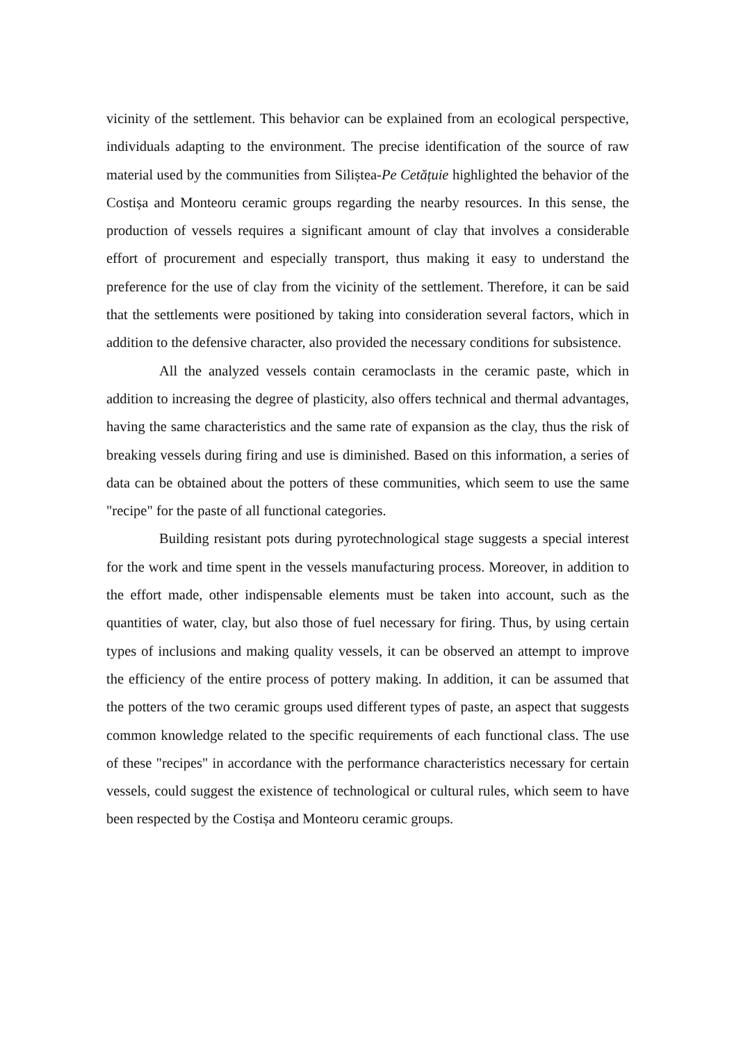vicinity of the settlement. This behavior can be explained from an ecological perspective, individuals adapting to the environment. The precise identification of the source of raw material used by the communities from Siliștea-Pe Cetățuie highlighted the behavior of the Costișa and Monteoru ceramic groups regarding the nearby resources. In this sense, the production of vessels requires a significant amount of clay that involves a considerable effort of procurement and especially transport, thus making it easy to understand the preference for the use of clay from the vicinity of the settlement. Therefore, it can be said that the settlements were positioned by taking into consideration several factors, which in addition to the defensive character, also provided the necessary conditions for subsistence.
All the analyzed vessels contain ceramoclasts in the ceramic paste, which in addition to increasing the degree of plasticity, also offers technical and thermal advantages, having the same characteristics and the same rate of expansion as the clay, thus the risk of breaking vessels during firing and use is diminished. Based on this information, a series of data can be obtained about the potters of these communities, which seem to use the same "recipe" for the paste of all functional categories.
Building resistant pots during pyrotechnological stage suggests a special interest for the work and time spent in the vessels manufacturing process. Moreover, in addition to the effort made, other indispensable elements must be taken into account, such as the quantities of water, clay, but also those of fuel necessary for firing. Thus, by using certain types of inclusions and making quality vessels, it can be observed an attempt to improve the efficiency of the entire process of pottery making. In addition, it can be assumed that the potters of the two ceramic groups used different types of paste, an aspect that suggests common knowledge related to the specific requirements of each functional class. The use of these "recipes" in accordance with the performance characteristics necessary for certain vessels, could suggest the existence of technological or cultural rules, which seem to have been respected by the Costișa and Monteoru ceramic groups.